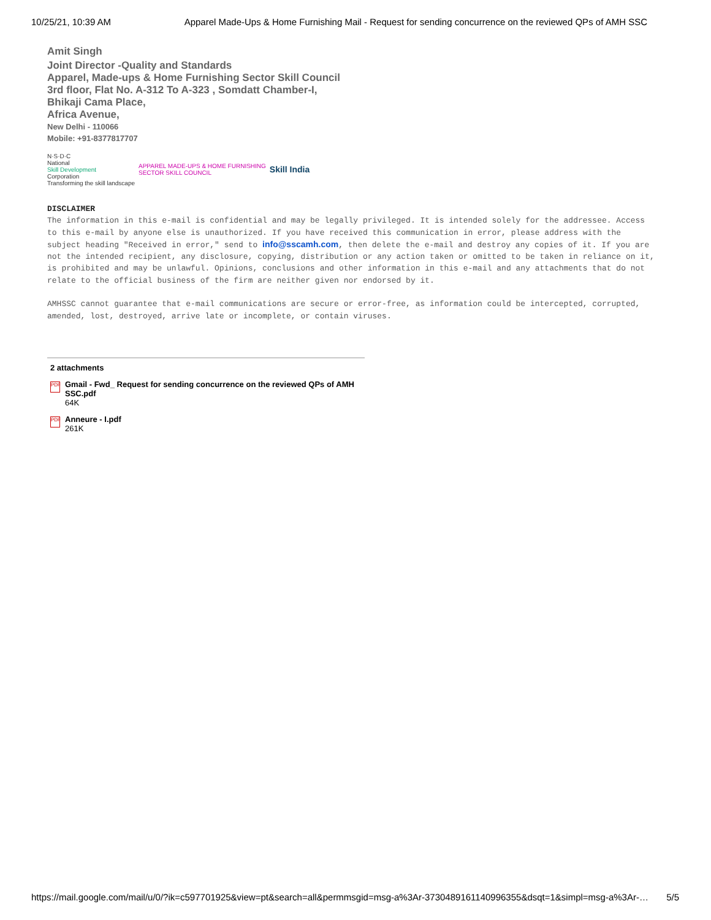10/25/21, 10:39 AM Apparel Made-Ups & Home Furnishing Mail - Request for sending concurrence on the reviewed QPs of AMH SSC
Amit Singh
Joint Director -Quality and Standards
Apparel, Made-ups & Home Furnishing Sector Skill Council
3rd floor, Flat No. A-312 To A-323 , Somdatt Chamber-I,
Bhikaji Cama Place,
Africa Avenue,
New Delhi - 110066
Mobile: +91-8377817707
N·S·D·C
National
Skill Development
Corporation
Transforming the skill landscape
APPAREL MADE-UPS & HOME FURNISHING
SECTOR SKILL COUNCIL
Skill India
DISCLAIMER
The information in this e-mail is confidential and may be legally privileged. It is intended solely for the addressee. Access to this e-mail by anyone else is unauthorized. If you have received this communication in error, please address with the subject heading "Received in error," send to info@sscamh.com, then delete the e-mail and destroy any copies of it. If you are not the intended recipient, any disclosure, copying, distribution or any action taken or omitted to be taken in reliance on it, is prohibited and may be unlawful. Opinions, conclusions and other information in this e-mail and any attachments that do not relate to the official business of the firm are neither given nor endorsed by it.
AMHSSC cannot guarantee that e-mail communications are secure or error-free, as information could be intercepted, corrupted, amended, lost, destroyed, arrive late or incomplete, or contain viruses.
2 attachments
PDF
Gmail - Fwd_ Request for sending concurrence on the reviewed QPs of AMH SSC.pdf
64K
PDF
Anneure - I.pdf
261K
https://mail.google.com/mail/u/0/?ik=c597701925&view=pt&search=all&permmsgid=msg-a%3Ar-3730489161140996355&dsqt=1&simpl=msg-a%3Ar-… 5/5